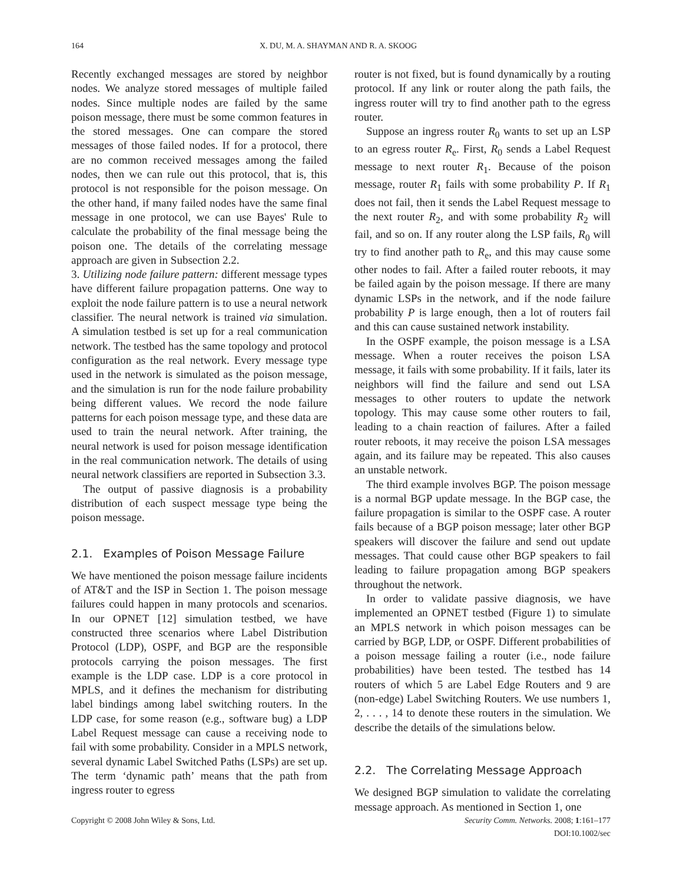164 X. DU, M. A. SHAYMAN AND R. A. SKOOG
Recently exchanged messages are stored by neighbor nodes. We analyze stored messages of multiple failed nodes. Since multiple nodes are failed by the same poison message, there must be some common features in the stored messages. One can compare the stored messages of those failed nodes. If for a protocol, there are no common received messages among the failed nodes, then we can rule out this protocol, that is, this protocol is not responsible for the poison message. On the other hand, if many failed nodes have the same final message in one protocol, we can use Bayes' Rule to calculate the probability of the final message being the poison one. The details of the correlating message approach are given in Subsection 2.2.
3. Utilizing node failure pattern: different message types have different failure propagation patterns. One way to exploit the node failure pattern is to use a neural network classifier. The neural network is trained via simulation. A simulation testbed is set up for a real communication network. The testbed has the same topology and protocol configuration as the real network. Every message type used in the network is simulated as the poison message, and the simulation is run for the node failure probability being different values. We record the node failure patterns for each poison message type, and these data are used to train the neural network. After training, the neural network is used for poison message identification in the real communication network. The details of using neural network classifiers are reported in Subsection 3.3.
The output of passive diagnosis is a probability distribution of each suspect message type being the poison message.
2.1. Examples of Poison Message Failure
We have mentioned the poison message failure incidents of AT&T and the ISP in Section 1. The poison message failures could happen in many protocols and scenarios. In our OPNET [12] simulation testbed, we have constructed three scenarios where Label Distribution Protocol (LDP), OSPF, and BGP are the responsible protocols carrying the poison messages. The first example is the LDP case. LDP is a core protocol in MPLS, and it defines the mechanism for distributing label bindings among label switching routers. In the LDP case, for some reason (e.g., software bug) a LDP Label Request message can cause a receiving node to fail with some probability. Consider in a MPLS network, several dynamic Label Switched Paths (LSPs) are set up. The term ‘dynamic path’ means that the path from ingress router to egress
router is not fixed, but is found dynamically by a routing protocol. If any link or router along the path fails, the ingress router will try to find another path to the egress router.
Suppose an ingress router R<sub>0</sub> wants to set up an LSP to an egress router R<sub>e</sub>. First, R<sub>0</sub> sends a Label Request message to next router R<sub>1</sub>. Because of the poison message, router R<sub>1</sub> fails with some probability P. If R<sub>1</sub> does not fail, then it sends the Label Request message to the next router R<sub>2</sub>, and with some probability R<sub>2</sub> will fail, and so on. If any router along the LSP fails, R<sub>0</sub> will try to find another path to R<sub>e</sub>, and this may cause some other nodes to fail. After a failed router reboots, it may be failed again by the poison message. If there are many dynamic LSPs in the network, and if the node failure probability P is large enough, then a lot of routers fail and this can cause sustained network instability.
In the OSPF example, the poison message is a LSA message. When a router receives the poison LSA message, it fails with some probability. If it fails, later its neighbors will find the failure and send out LSA messages to other routers to update the network topology. This may cause some other routers to fail, leading to a chain reaction of failures. After a failed router reboots, it may receive the poison LSA messages again, and its failure may be repeated. This also causes an unstable network.
The third example involves BGP. The poison message is a normal BGP update message. In the BGP case, the failure propagation is similar to the OSPF case. A router fails because of a BGP poison message; later other BGP speakers will discover the failure and send out update messages. That could cause other BGP speakers to fail leading to failure propagation among BGP speakers throughout the network.
In order to validate passive diagnosis, we have implemented an OPNET testbed (Figure 1) to simulate an MPLS network in which poison messages can be carried by BGP, LDP, or OSPF. Different probabilities of a poison message failing a router (i.e., node failure probabilities) have been tested. The testbed has 14 routers of which 5 are Label Edge Routers and 9 are (non-edge) Label Switching Routers. We use numbers 1, 2, . . . , 14 to denote these routers in the simulation. We describe the details of the simulations below.
2.2. The Correlating Message Approach
We designed BGP simulation to validate the correlating message approach. As mentioned in Section 1, one
Copyright © 2008 John Wiley & Sons, Ltd. Security Comm. Networks. 2008; 1:161–177
DOI:10.1002/sec